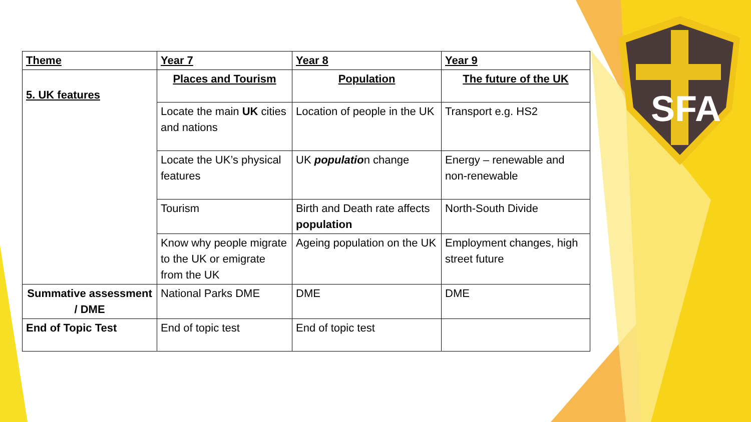SFA
| Theme | Year 7 | Year 8 | Year 9 |
| --- | --- | --- | --- |
| 5. UK features | Places and Tourism | Population | The future of the UK |
| | Locate the main UK cities and nations | Location of people in the UK | Transport e.g. HS2 |
| | Locate the UK’s physical features | UK populatio n change | Energy – renewable and non-renewable |
| | Tourism | Birth and Death rate affects population | North-South Divide |
| | Know why people migrate to the UK or emigrate from the UK | Ageing population on the UK | Employment changes, high street future |
| Summative assessment / DME | National Parks DME | DME | DME |
| End of Topic Test | End of topic test | End of topic test | |